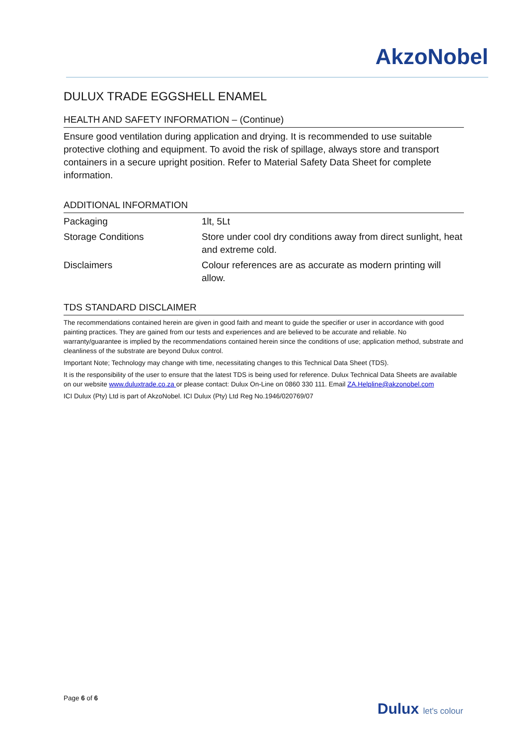AkzoNobel
DULUX TRADE EGGSHELL ENAMEL
HEALTH AND SAFETY INFORMATION – (Continue)
Ensure good ventilation during application and drying. It is recommended to use suitable protective clothing and equipment. To avoid the risk of spillage, always store and transport containers in a secure upright position. Refer to Material Safety Data Sheet for complete information.
ADDITIONAL INFORMATION
| Packaging | 1lt, 5Lt |
| Storage Conditions | Store under cool dry conditions away from direct sunlight, heat and extreme cold. |
| Disclaimers | Colour references are as accurate as modern printing will allow. |
TDS STANDARD DISCLAIMER
The recommendations contained herein are given in good faith and meant to guide the specifier or user in accordance with good painting practices. They are gained from our tests and experiences and are believed to be accurate and reliable. No warranty/guarantee is implied by the recommendations contained herein since the conditions of use; application method, substrate and cleanliness of the substrate are beyond Dulux control.
Important Note; Technology may change with time, necessitating changes to this Technical Data Sheet (TDS).
It is the responsibility of the user to ensure that the latest TDS is being used for reference. Dulux Technical Data Sheets are available on our website www.duluxtrade.co.za or please contact: Dulux On-Line on 0860 330 111. Email ZA.Helpline@akzonobel.com
ICI Dulux (Pty) Ltd is part of AkzoNobel. ICI Dulux (Pty) Ltd Reg No.1946/020769/07
Page 6 of 6
Dulux let's colour